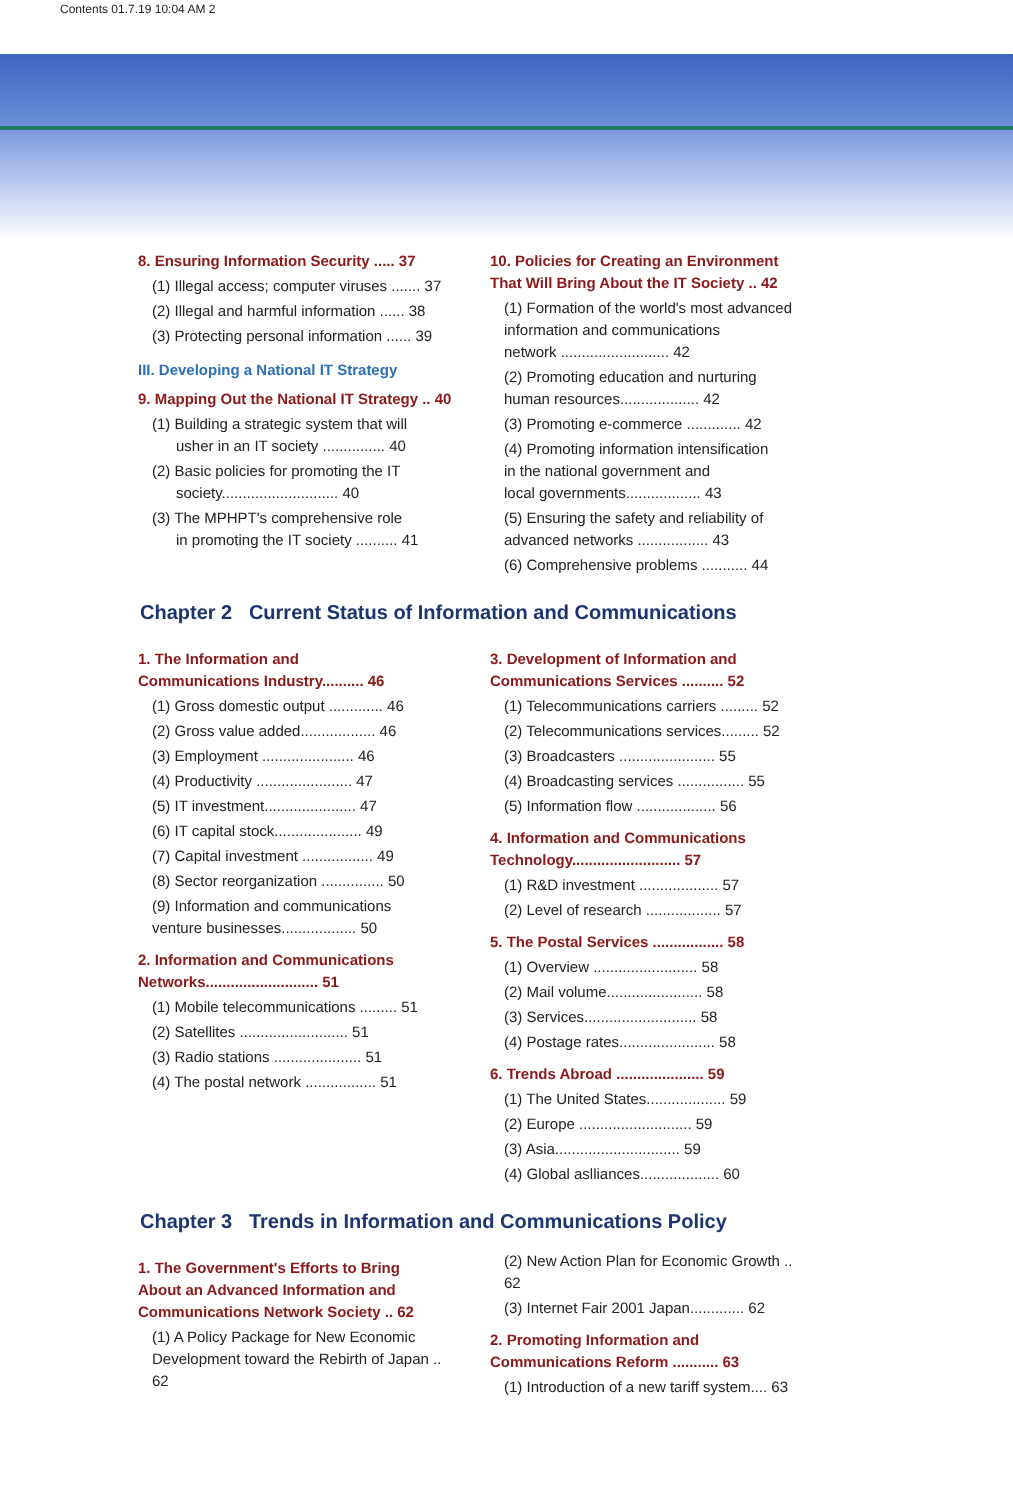Contents 01.7.19 10:04 AM 2
8. Ensuring Information Security ..... 37
(1) Illegal access; computer viruses ....... 37
(2) Illegal and harmful information ...... 38
(3) Protecting personal information ...... 39
III. Developing a National IT Strategy
9. Mapping Out the National IT Strategy .. 40
(1) Building a strategic system that will
usher in an IT society ............... 40
(2) Basic policies for promoting the IT
society............................ 40
(3) The MPHPT's comprehensive role
in promoting the IT society .......... 41
10. Policies for Creating an Environment
That Will Bring About the IT Society .. 42
(1) Formation of the world's most advanced
information and communications
network .......................... 42
(2) Promoting education and nurturing
human resources................... 42
(3) Promoting e-commerce ............. 42
(4) Promoting information intensification
in the national government and
local governments.................. 43
(5) Ensuring the safety and reliability of
advanced networks ................. 43
(6) Comprehensive problems ........... 44
Chapter 2 Current Status of Information and Communications
1. The Information and
Communications Industry.......... 46
(1) Gross domestic output ............. 46
(2) Gross value added.................. 46
(3) Employment ...................... 46
(4) Productivity ....................... 47
(5) IT investment...................... 47
(6) IT capital stock..................... 49
(7) Capital investment ................. 49
(8) Sector reorganization ............... 50
(9) Information and communications
venture businesses.................. 50
2. Information and Communications
Networks........................... 51
(1) Mobile telecommunications ......... 51
(2) Satellites .......................... 51
(3) Radio stations ..................... 51
(4) The postal network ................. 51
3. Development of Information and
Communications Services .......... 52
(1) Telecommunications carriers ......... 52
(2) Telecommunications services......... 52
(3) Broadcasters ....................... 55
(4) Broadcasting services ................ 55
(5) Information flow ................... 56
4. Information and Communications
Technology.......................... 57
(1) R&D investment ................... 57
(2) Level of research .................. 57
5. The Postal Services ................. 58
(1) Overview ......................... 58
(2) Mail volume....................... 58
(3) Services........................... 58
(4) Postage rates....................... 58
6. Trends Abroad ..................... 59
(1) The United States................... 59
(2) Europe ........................... 59
(3) Asia.............................. 59
(4) Global aslliances................... 60
Chapter 3 Trends in Information and Communications Policy
1. The Government's Efforts to Bring
About an Advanced Information and
Communications Network Society .. 62
(1) A Policy Package for New Economic
Development toward the Rebirth of Japan .. 62
(2) New Action Plan for Economic Growth .. 62
(3) Internet Fair 2001 Japan............. 62
2. Promoting Information and
Communications Reform ........... 63
(1) Introduction of a new tariff system.... 63